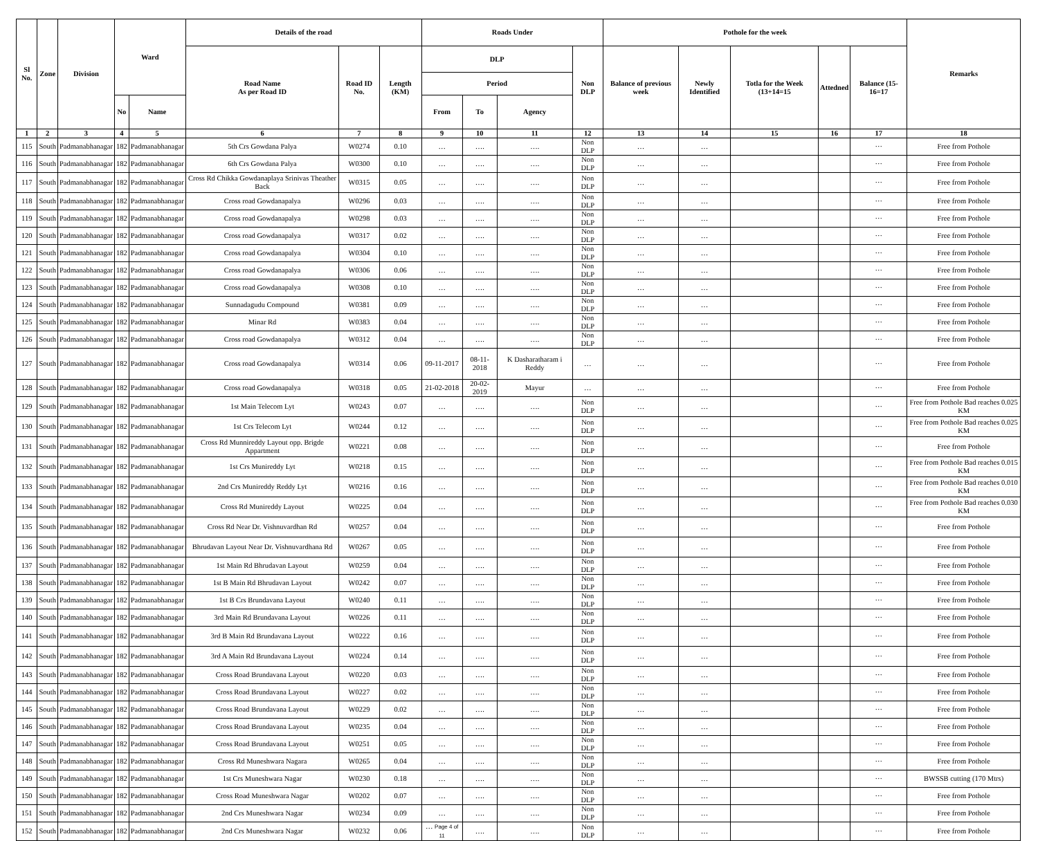| Sl No. | Zone | Division | Ward | | Details of the road | | | Roads Under | | | | Pothole for the week | | | | | Remarks |
| --- | --- | --- | --- | --- | --- | --- | --- | --- | --- | --- | --- | --- | --- | --- | --- | --- | --- |
| | | | | | Road Name As per Road ID | Road ID No. | Length (KM) | DLP | | | Non DLP | Balance of previous week | Newly Identified | Totla for the Week (13+14=15 | Attedned | Balance (15-16=17 | |
| | | | | | | | | Period | | | | | | | | | |
| | | | No | Name | | | | From | To | Agency | | | | | | | |
| 1 | 2 | 3 | 4 | 5 | 6 | 7 | 8 | 9 | 10 | 11 | 12 | 13 | 14 | 15 | 16 | 17 | 18 |
| 115 | South | Padmanabhanagar | 182 | Padmanabhanagar | 5th Crs Gowdana Palya | W0274 | 0.10 | … | …. | …. | Non DLP | … | … | | | ··· | Free from Pothole |
| 116 | South | Padmanabhanagar | 182 | Padmanabhanagar | 6th Crs Gowdana Palya | W0300 | 0.10 | … | …. | …. | Non DLP | … | … | | | ··· | Free from Pothole |
| 117 | South | Padmanabhanagar | 182 | Padmanabhanagar | Cross Rd Chikka Gowdanaplaya Srinivas Theather Back | W0315 | 0.05 | … | …. | …. | Non DLP | … | … | | | ··· | Free from Pothole |
| 118 | South | Padmanabhanagar | 182 | Padmanabhanagar | Cross road Gowdanapalya | W0296 | 0.03 | … | …. | …. | Non DLP | … | … | | | ··· | Free from Pothole |
| 119 | South | Padmanabhanagar | 182 | Padmanabhanagar | Cross road Gowdanapalya | W0298 | 0.03 | … | …. | …. | Non DLP | … | … | | | ··· | Free from Pothole |
| 120 | South | Padmanabhanagar | 182 | Padmanabhanagar | Cross road Gowdanapalya | W0317 | 0.02 | … | …. | …. | Non DLP | … | … | | | ··· | Free from Pothole |
| 121 | South | Padmanabhanagar | 182 | Padmanabhanagar | Cross road Gowdanapalya | W0304 | 0.10 | … | …. | …. | Non DLP | … | … | | | ··· | Free from Pothole |
| 122 | South | Padmanabhanagar | 182 | Padmanabhanagar | Cross road Gowdanapalya | W0306 | 0.06 | … | …. | …. | Non DLP | … | … | | | ··· | Free from Pothole |
| 123 | South | Padmanabhanagar | 182 | Padmanabhanagar | Cross road Gowdanapalya | W0308 | 0.10 | … | …. | …. | Non DLP | … | … | | | ··· | Free from Pothole |
| 124 | South | Padmanabhanagar | 182 | Padmanabhanagar | Sunnadagudu Compound | W0381 | 0.09 | … | …. | …. | Non DLP | … | … | | | ··· | Free from Pothole |
| 125 | South | Padmanabhanagar | 182 | Padmanabhanagar | Minar Rd | W0383 | 0.04 | … | …. | …. | Non DLP | … | … | | | ··· | Free from Pothole |
| 126 | South | Padmanabhanagar | 182 | Padmanabhanagar | Cross road Gowdanapalya | W0312 | 0.04 | … | …. | …. | Non DLP | … | … | | | ··· | Free from Pothole |
| 127 | South | Padmanabhanagar | 182 | Padmanabhanagar | Cross road Gowdanapalya | W0314 | 0.06 | 09-11-2017 | 08-11-2018 | K Dasharatharam i Reddy | … | … | … | | | ··· | Free from Pothole |
| 128 | South | Padmanabhanagar | 182 | Padmanabhanagar | Cross road Gowdanapalya | W0318 | 0.05 | 21-02-2018 | 20-02-2019 | Mayur | … | … | … | | | ··· | Free from Pothole |
| 129 | South | Padmanabhanagar | 182 | Padmanabhanagar | 1st Main Telecom Lyt | W0243 | 0.07 | … | …. | …. | Non DLP | … | … | | | ··· | Free from Pothole Bad reaches 0.025 KM |
| 130 | South | Padmanabhanagar | 182 | Padmanabhanagar | 1st Crs Telecom Lyt | W0244 | 0.12 | … | …. | …. | Non DLP | … | … | | | ··· | Free from Pothole Bad reaches 0.025 KM |
| 131 | South | Padmanabhanagar | 182 | Padmanabhanagar | Cross Rd Munnireddy Layout opp. Brigde Appartment | W0221 | 0.08 | … | …. | …. | Non DLP | … | … | | | ··· | Free from Pothole |
| 132 | South | Padmanabhanagar | 182 | Padmanabhanagar | 1st Crs Munireddy Lyt | W0218 | 0.15 | … | …. | …. | Non DLP | … | … | | | ··· | Free from Pothole Bad reaches 0.015 KM |
| 133 | South | Padmanabhanagar | 182 | Padmanabhanagar | 2nd Crs Munireddy Reddy Lyt | W0216 | 0.16 | … | …. | …. | Non DLP | … | … | | | ··· | Free from Pothole Bad reaches 0.010 KM |
| 134 | South | Padmanabhanagar | 182 | Padmanabhanagar | Cross Rd Munireddy Layout | W0225 | 0.04 | … | …. | …. | Non DLP | … | … | | | ··· | Free from Pothole Bad reaches 0.030 KM |
| 135 | South | Padmanabhanagar | 182 | Padmanabhanagar | Cross Rd Near Dr. Vishnuvardhan Rd | W0257 | 0.04 | … | …. | …. | Non DLP | … | … | | | ··· | Free from Pothole |
| 136 | South | Padmanabhanagar | 182 | Padmanabhanagar | Bhrudavan Layout Near Dr. Vishnuvardhana Rd | W0267 | 0.05 | … | …. | …. | Non DLP | … | … | | | ··· | Free from Pothole |
| 137 | South | Padmanabhanagar | 182 | Padmanabhanagar | 1st Main Rd Bhrudavan Layout | W0259 | 0.04 | … | …. | …. | Non DLP | … | … | | | ··· | Free from Pothole |
| 138 | South | Padmanabhanagar | 182 | Padmanabhanagar | 1st B Main Rd Bhrudavan Layout | W0242 | 0.07 | … | …. | …. | Non DLP | … | … | | | ··· | Free from Pothole |
| 139 | South | Padmanabhanagar | 182 | Padmanabhanagar | 1st B Crs Brundavana Layout | W0240 | 0.11 | … | …. | …. | Non DLP | … | … | | | ··· | Free from Pothole |
| 140 | South | Padmanabhanagar | 182 | Padmanabhanagar | 3rd Main Rd Brundavana Layout | W0226 | 0.11 | … | …. | …. | Non DLP | … | … | | | ··· | Free from Pothole |
| 141 | South | Padmanabhanagar | 182 | Padmanabhanagar | 3rd B Main Rd Brundavana Layout | W0222 | 0.16 | … | …. | …. | Non DLP | … | … | | | ··· | Free from Pothole |
| 142 | South | Padmanabhanagar | 182 | Padmanabhanagar | 3rd A Main Rd Brundavana Layout | W0224 | 0.14 | … | …. | …. | Non DLP | … | … | | | ··· | Free from Pothole |
| 143 | South | Padmanabhanagar | 182 | Padmanabhanagar | Cross Road Brundavana Layout | W0220 | 0.03 | … | …. | …. | Non DLP | … | … | | | ··· | Free from Pothole |
| 144 | South | Padmanabhanagar | 182 | Padmanabhanagar | Cross Road Brundavana Layout | W0227 | 0.02 | … | …. | …. | Non DLP | … | … | | | ··· | Free from Pothole |
| 145 | South | Padmanabhanagar | 182 | Padmanabhanagar | Cross Road Brundavana Layout | W0229 | 0.02 | … | …. | …. | Non DLP | … | … | | | ··· | Free from Pothole |
| 146 | South | Padmanabhanagar | 182 | Padmanabhanagar | Cross Road Brundavana Layout | W0235 | 0.04 | … | …. | …. | Non DLP | … | … | | | ··· | Free from Pothole |
| 147 | South | Padmanabhanagar | 182 | Padmanabhanagar | Cross Road Brundavana Layout | W0251 | 0.05 | … | …. | …. | Non DLP | … | … | | | ··· | Free from Pothole |
| 148 | South | Padmanabhanagar | 182 | Padmanabhanagar | Cross Rd Muneshwara Nagara | W0265 | 0.04 | … | …. | …. | Non DLP | … | … | | | ··· | Free from Pothole |
| 149 | South | Padmanabhanagar | 182 | Padmanabhanagar | 1st Crs Muneshwara Nagar | W0230 | 0.18 | … | …. | …. | Non DLP | … | … | | | ··· | BWSSB cutting (170 Mtrs) |
| 150 | South | Padmanabhanagar | 182 | Padmanabhanagar | Cross Road Muneshwara Nagar | W0202 | 0.07 | … | …. | …. | Non DLP | … | … | | | ··· | Free from Pothole |
| 151 | South | Padmanabhanagar | 182 | Padmanabhanagar | 2nd Crs Muneshwara Nagar | W0234 | 0.09 | … | …. | …. | Non DLP | … | … | | | ··· | Free from Pothole |
| 152 | South | Padmanabhanagar | 182 | Padmanabhanagar | 2nd Crs Muneshwara Nagar | W0232 | 0.06 | … Page 4 of 11 | …. | …. | Non DLP | … | … | | | ··· | Free from Pothole |